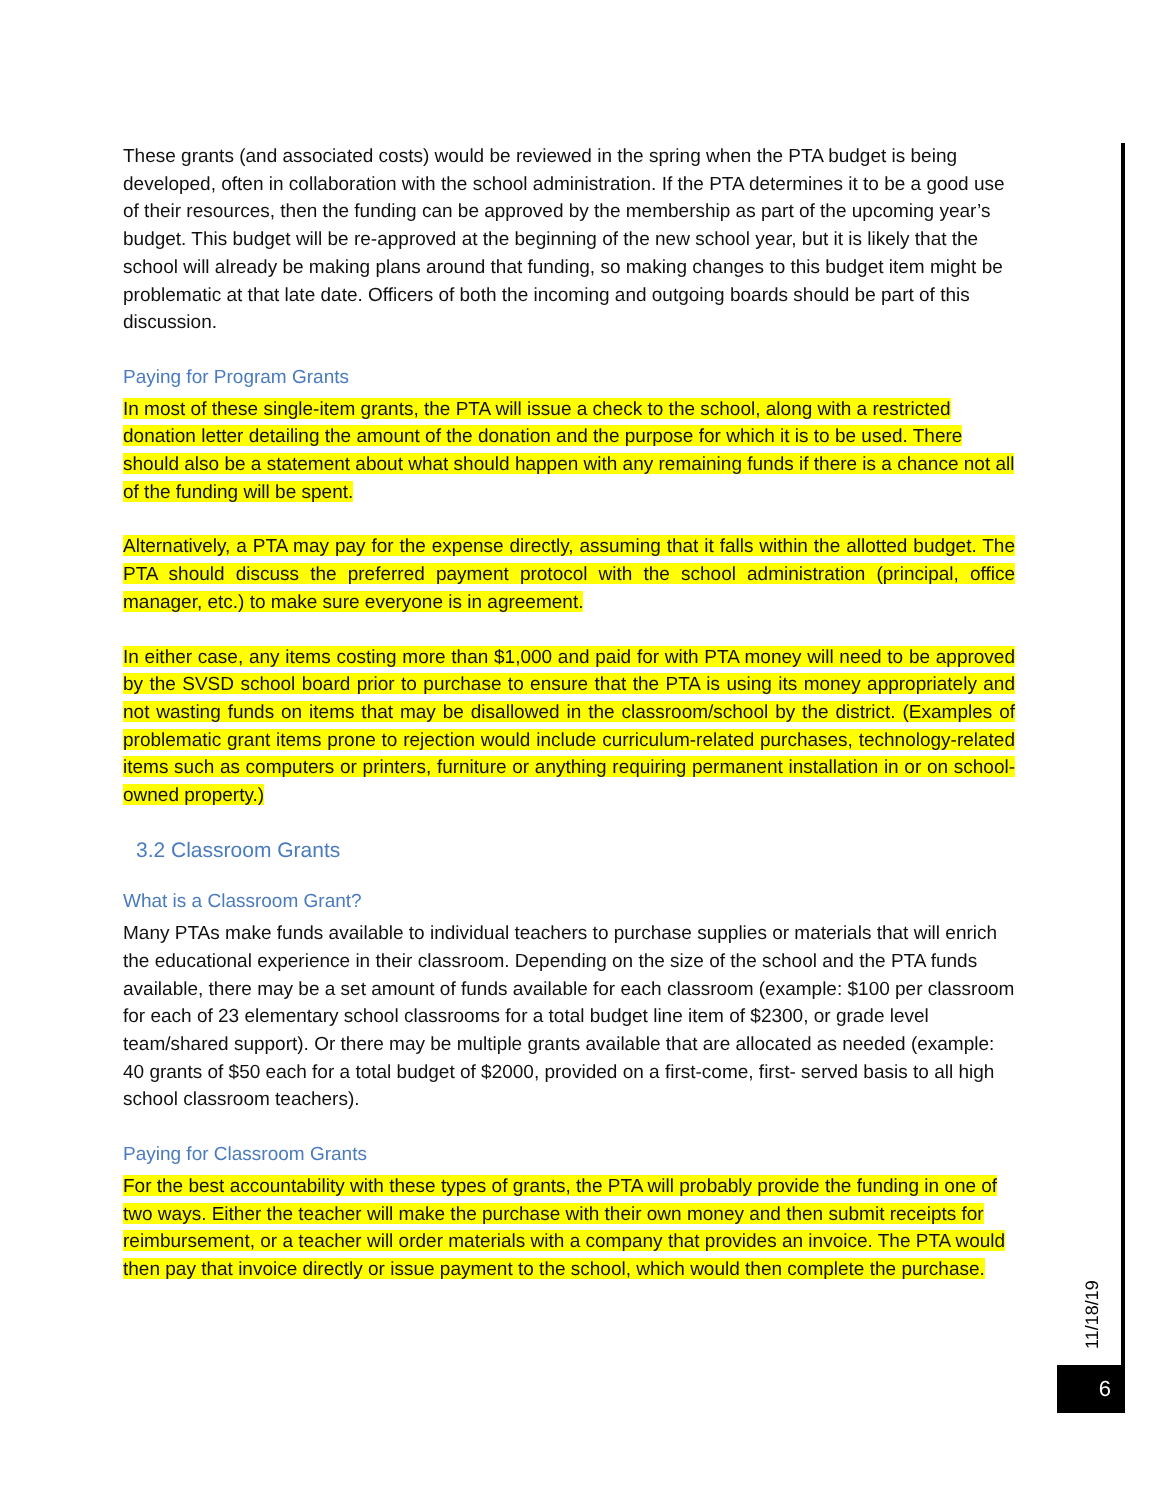These grants (and associated costs) would be reviewed in the spring when the PTA budget is being developed, often in collaboration with the school administration. If the PTA determines it to be a good use of their resources, then the funding can be approved by the membership as part of the upcoming year’s budget. This budget will be re-approved at the beginning of the new school year, but it is likely that the school will already be making plans around that funding, so making changes to this budget item might be problematic at that late date. Officers of both the incoming and outgoing boards should be part of this discussion.
Paying for Program Grants
In most of these single-item grants, the PTA will issue a check to the school, along with a restricted donation letter detailing the amount of the donation and the purpose for which it is to be used. There should also be a statement about what should happen with any remaining funds if there is a chance not all of the funding will be spent.
Alternatively, a PTA may pay for the expense directly, assuming that it falls within the allotted budget. The PTA should discuss the preferred payment protocol with the school administration (principal, office manager, etc.) to make sure everyone is in agreement.
In either case, any items costing more than $1,000 and paid for with PTA money will need to be approved by the SVSD school board prior to purchase to ensure that the PTA is using its money appropriately and not wasting funds on items that may be disallowed in the classroom/school by the district. (Examples of problematic grant items prone to rejection would include curriculum-related purchases, technology-related items such as computers or printers, furniture or anything requiring permanent installation in or on school-owned property.)
3.2 Classroom Grants
What is a Classroom Grant?
Many PTAs make funds available to individual teachers to purchase supplies or materials that will enrich the educational experience in their classroom. Depending on the size of the school and the PTA funds available, there may be a set amount of funds available for each classroom (example: $100 per classroom for each of 23 elementary school classrooms for a total budget line item of $2300, or grade level team/shared support). Or there may be multiple grants available that are allocated as needed (example: 40 grants of $50 each for a total budget of $2000, provided on a first-come, first- served basis to all high school classroom teachers).
Paying for Classroom Grants
For the best accountability with these types of grants, the PTA will probably provide the funding in one of two ways. Either the teacher will make the purchase with their own money and then submit receipts for reimbursement, or a teacher will order materials with a company that provides an invoice. The PTA would then pay that invoice directly or issue payment to the school, which would then complete the purchase.
11/18/19
6